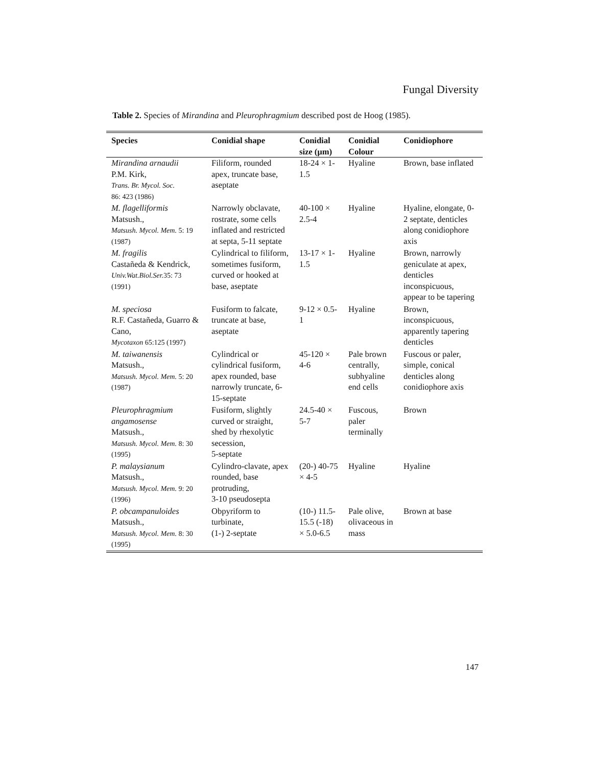Fungal Diversity
Table 2. Species of Mirandina and Pleurophragmium described post de Hoog (1985).
| Species | Conidial shape | Conidial size (µm) | Conidial Colour | Conidiophore |
| --- | --- | --- | --- | --- |
| Mirandina arnaudii P.M. Kirk, Trans. Br. Mycol. Soc. 86: 423 (1986) | Filiform, rounded apex, truncate base, aseptate | 18-24 × 1-1.5 | Hyaline | Brown, base inflated |
| M. flagelliformis Matsush., Matsush. Mycol. Mem. 5: 19 (1987) | Narrowly obclavate, rostrate, some cells inflated and restricted at septa, 5-11 septate | 40-100 × 2.5-4 | Hyaline | Hyaline, elongate, 0-2 septate, denticles along conidiophore axis |
| M. fragilis Castañeda & Kendrick, Univ.Wat.Biol.Ser. 35: 73 (1991) | Cylindrical to filiform, sometimes fusiform, curved or hooked at base, aseptate | 13-17 × 1-1.5 | Hyaline | Brown, narrowly geniculate at apex, denticles inconspicuous, appear to be tapering |
| M. speciosa R.F. Castañeda, Guarro & Cano, Mycotaxon 65:125 (1997) | Fusiform to falcate, truncate at base, aseptate | 9-12 × 0.5-1 | Hyaline | Brown, inconspicuous, apparently tapering denticles |
| M. taiwanensis Matsush., Matsush. Mycol. Mem. 5: 20 (1987) | Cylindrical or cylindrical fusiform, apex rounded, base narrowly truncate, 6-15-septate | 45-120 × 4-6 | Pale brown centrally, subhyaline end cells | Fuscous or paler, simple, conical denticles along conidiophore axis |
| Pleurophragmium angamosense Matsush., Matsush. Mycol. Mem. 8: 30 (1995) | Fusiform, slightly curved or straight, shed by rhexolytic secession, 5-septate | 24.5-40 × 5-7 | Fuscous, paler terminally | Brown |
| P. malaysianum Matsush., Matsush. Mycol. Mem. 9: 20 (1996) | Cylindro-clavate, apex rounded, base protruding, 3-10 pseudosepta | (20-) 40-75 × 4-5 | Hyaline | Hyaline |
| P. obcampanuloides Matsush., Matsush. Mycol. Mem. 8: 30 (1995) | Obpyriform to turbinate, (1-) 2-septate | (10-) 11.5-15.5 (-18) × 5.0-6.5 | Pale olive, olivaceous in mass | Brown at base |
147